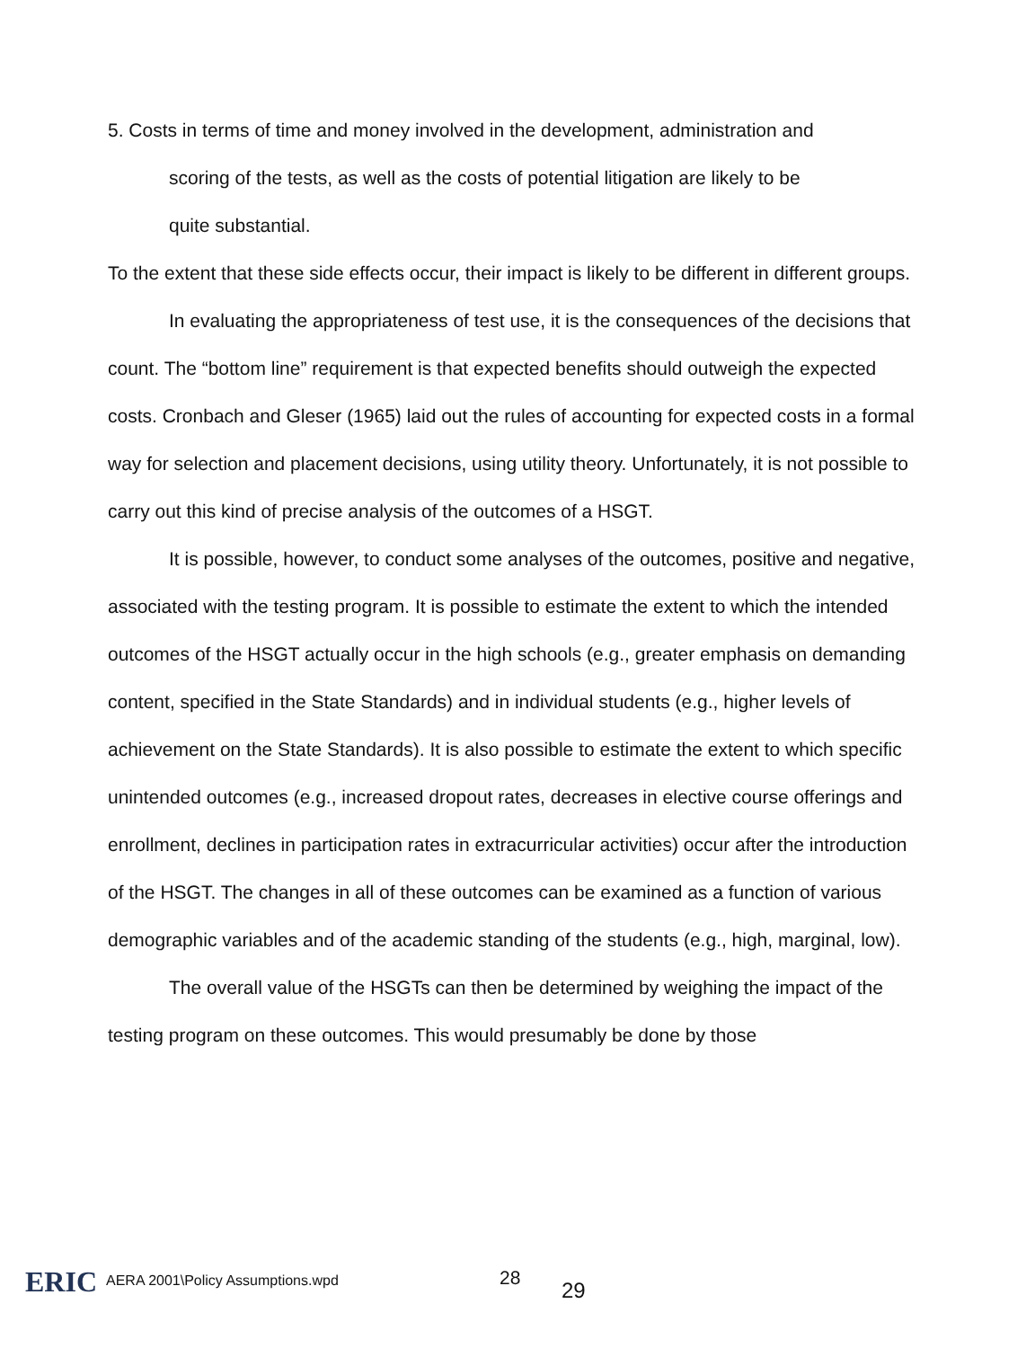5. Costs in terms of time and money involved in the development, administration and
scoring of the tests, as well as the costs of potential litigation are likely to be
quite substantial.
To the extent that these side effects occur, their impact is likely to be different in different groups.
In evaluating the appropriateness of test use, it is the consequences of the decisions that count. The “bottom line” requirement is that expected benefits should outweigh the expected costs. Cronbach and Gleser (1965) laid out the rules of accounting for expected costs in a formal way for selection and placement decisions, using utility theory. Unfortunately, it is not possible to carry out this kind of precise analysis of the outcomes of a HSGT.
It is possible, however, to conduct some analyses of the outcomes, positive and negative, associated with the testing program. It is possible to estimate the extent to which the intended outcomes of the HSGT actually occur in the high schools (e.g., greater emphasis on demanding content, specified in the State Standards) and in individual students (e.g., higher levels of achievement on the State Standards). It is also possible to estimate the extent to which specific unintended outcomes (e.g., increased dropout rates, decreases in elective course offerings and enrollment, declines in participation rates in extracurricular activities) occur after the introduction of the HSGT. The changes in all of these outcomes can be examined as a function of various demographic variables and of the academic standing of the students (e.g., high, marginal, low).
The overall value of the HSGTs can then be determined by weighing the impact of the testing program on these outcomes. This would presumably be done by those
ERIC
AERA 2001\Policy Assumptions.wpd
28 29